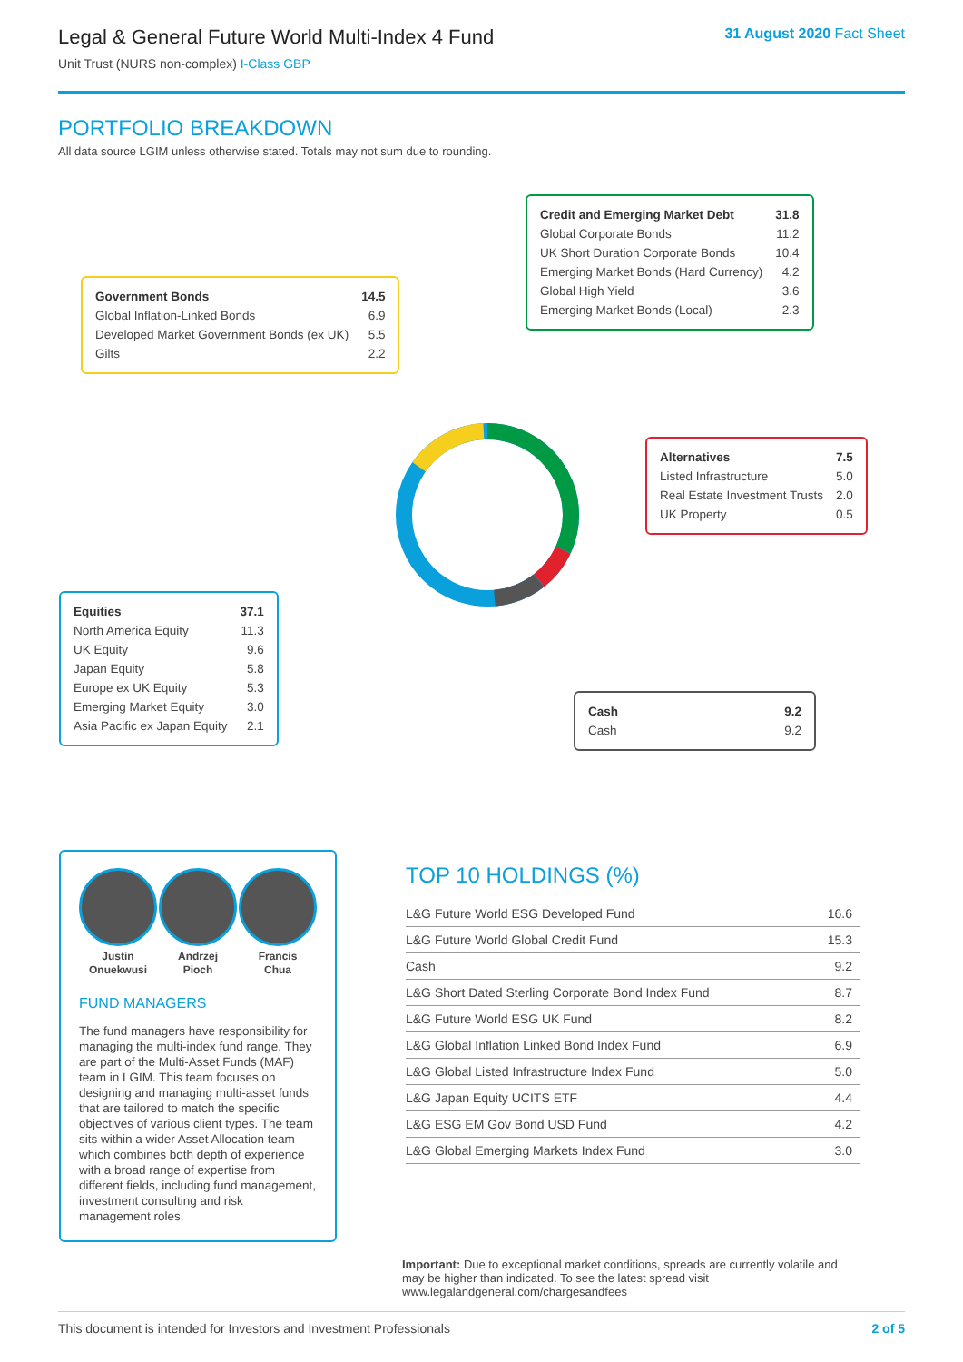Legal & General Future World Multi-Index 4 Fund
Unit Trust (NURS non-complex) I-Class GBP
31 August 2020 Fact Sheet
PORTFOLIO BREAKDOWN
All data source LGIM unless otherwise stated. Totals may not sum due to rounding.
| Credit and Emerging Market Debt | 31.8 |
| Global Corporate Bonds | 11.2 |
| UK Short Duration Corporate Bonds | 10.4 |
| Emerging Market Bonds (Hard Currency) | 4.2 |
| Global High Yield | 3.6 |
| Emerging Market Bonds (Local) | 2.3 |
| Government Bonds | 14.5 |
| Global Inflation-Linked Bonds | 6.9 |
| Developed Market Government Bonds (ex UK) | 5.5 |
| Gilts | 2.2 |
| Alternatives | 7.5 |
| Listed Infrastructure | 5.0 |
| Real Estate Investment Trusts | 2.0 |
| UK Property | 0.5 |
| Equities | 37.1 |
| North America Equity | 11.3 |
| UK Equity | 9.6 |
| Japan Equity | 5.8 |
| Europe ex UK Equity | 5.3 |
| Emerging Market Equity | 3.0 |
| Asia Pacific ex Japan Equity | 2.1 |
| Cash | 9.2 |
| Cash | 9.2 |
Justin
Onuekwusi
Andrzej
Pioch
Francis
Chua
FUND MANAGERS
The fund managers have responsibility for managing the multi-index fund range. They are part of the Multi-Asset Funds (MAF) team in LGIM. This team focuses on designing and managing multi-asset funds that are tailored to match the specific objectives of various client types. The team sits within a wider Asset Allocation team which combines both depth of experience with a broad range of expertise from different fields, including fund management, investment consulting and risk management roles.
TOP 10 HOLDINGS (%)
| L&G Future World ESG Developed Fund | 16.6 |
| L&G Future World Global Credit Fund | 15.3 |
| Cash | 9.2 |
| L&G Short Dated Sterling Corporate Bond Index Fund | 8.7 |
| L&G Future World ESG UK Fund | 8.2 |
| L&G Global Inflation Linked Bond Index Fund | 6.9 |
| L&G Global Listed Infrastructure Index Fund | 5.0 |
| L&G Japan Equity UCITS ETF | 4.4 |
| L&G ESG EM Gov Bond USD Fund | 4.2 |
| L&G Global Emerging Markets Index Fund | 3.0 |
Important: Due to exceptional market conditions, spreads are currently volatile and may be higher than indicated. To see the latest spread visit www.legalandgeneral.com/chargesandfees
This document is intended for Investors and Investment Professionals 2 of 5